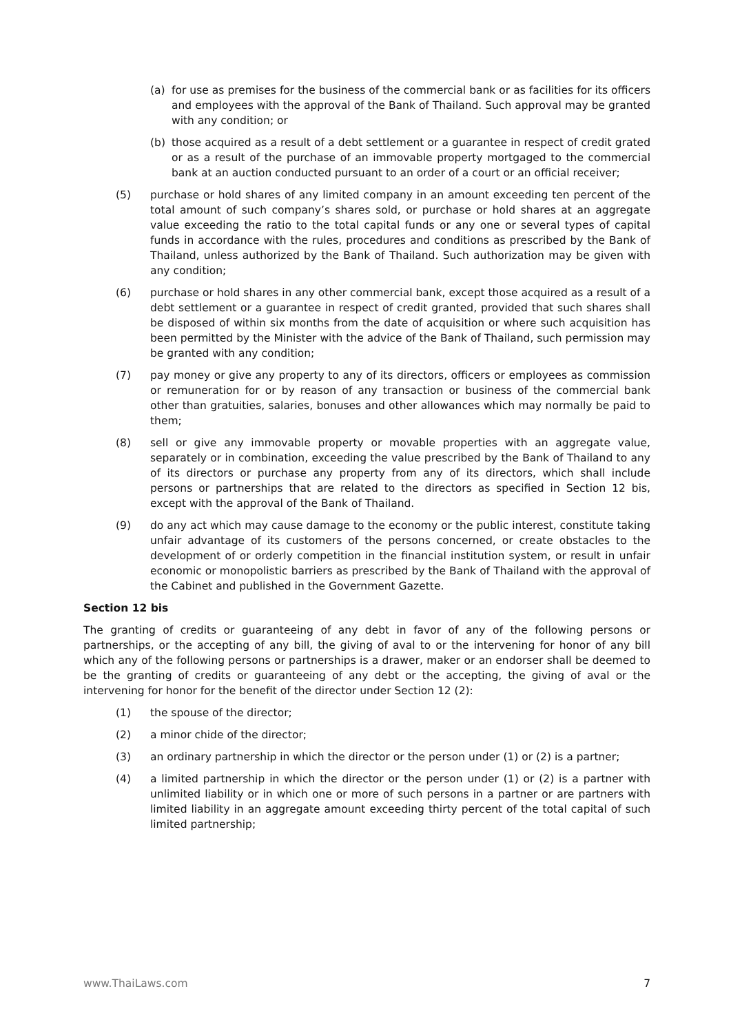(a) for use as premises for the business of the commercial bank or as facilities for its officers and employees with the approval of the Bank of Thailand. Such approval may be granted with any condition; or
(b) those acquired as a result of a debt settlement or a guarantee in respect of credit grated or as a result of the purchase of an immovable property mortgaged to the commercial bank at an auction conducted pursuant to an order of a court or an official receiver;
(5) purchase or hold shares of any limited company in an amount exceeding ten percent of the total amount of such company’s shares sold, or purchase or hold shares at an aggregate value exceeding the ratio to the total capital funds or any one or several types of capital funds in accordance with the rules, procedures and conditions as prescribed by the Bank of Thailand, unless authorized by the Bank of Thailand. Such authorization may be given with any condition;
(6) purchase or hold shares in any other commercial bank, except those acquired as a result of a debt settlement or a guarantee in respect of credit granted, provided that such shares shall be disposed of within six months from the date of acquisition or where such acquisition has been permitted by the Minister with the advice of the Bank of Thailand, such permission may be granted with any condition;
(7) pay money or give any property to any of its directors, officers or employees as commission or remuneration for or by reason of any transaction or business of the commercial bank other than gratuities, salaries, bonuses and other allowances which may normally be paid to them;
(8) sell or give any immovable property or movable properties with an aggregate value, separately or in combination, exceeding the value prescribed by the Bank of Thailand to any of its directors or purchase any property from any of its directors, which shall include persons or partnerships that are related to the directors as specified in Section 12 bis, except with the approval of the Bank of Thailand.
(9) do any act which may cause damage to the economy or the public interest, constitute taking unfair advantage of its customers of the persons concerned, or create obstacles to the development of or orderly competition in the financial institution system, or result in unfair economic or monopolistic barriers as prescribed by the Bank of Thailand with the approval of the Cabinet and published in the Government Gazette.
Section 12 bis
The granting of credits or guaranteeing of any debt in favor of any of the following persons or partnerships, or the accepting of any bill, the giving of aval to or the intervening for honor of any bill which any of the following persons or partnerships is a drawer, maker or an endorser shall be deemed to be the granting of credits or guaranteeing of any debt or the accepting, the giving of aval or the intervening for honor for the benefit of the director under Section 12 (2):
(1) the spouse of the director;
(2) a minor chide of the director;
(3) an ordinary partnership in which the director or the person under (1) or (2) is a partner;
(4) a limited partnership in which the director or the person under (1) or (2) is a partner with unlimited liability or in which one or more of such persons in a partner or are partners with limited liability in an aggregate amount exceeding thirty percent of the total capital of such limited partnership;
www.ThaiLaws.com 7